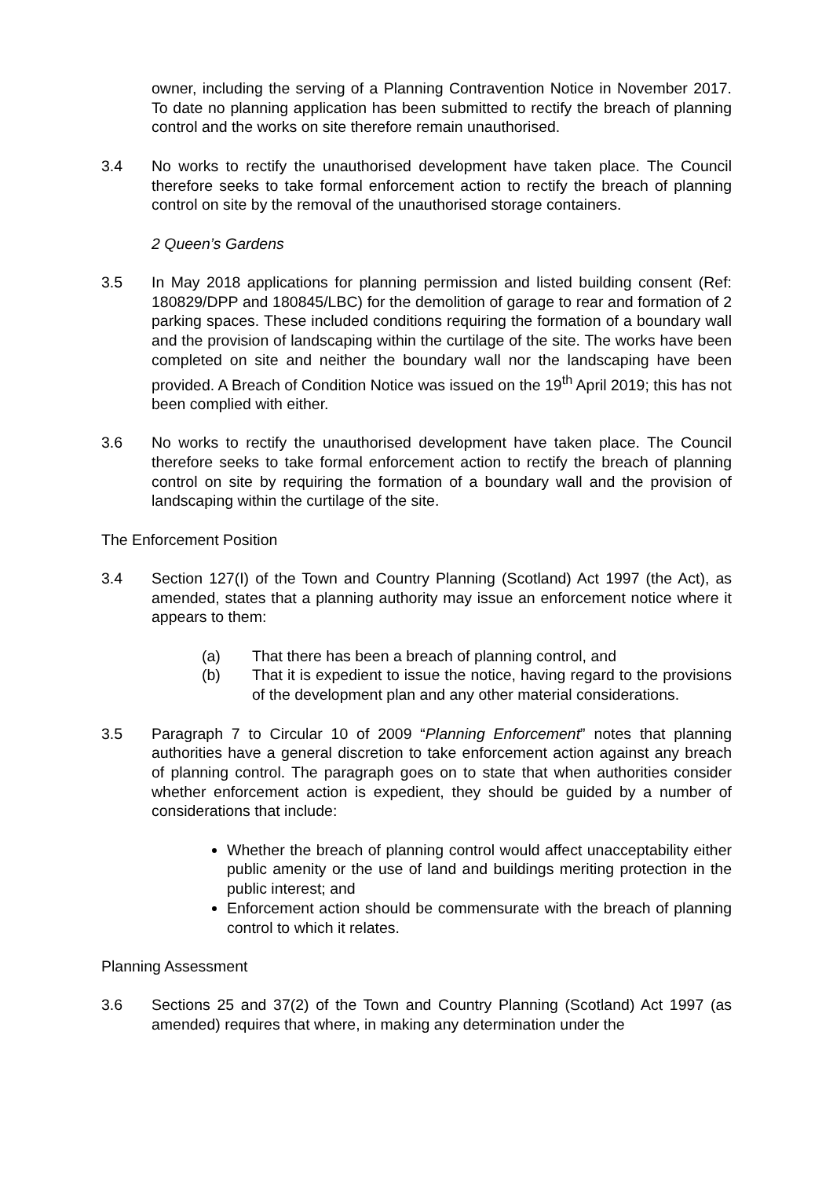owner, including the serving of a Planning Contravention Notice in November 2017. To date no planning application has been submitted to rectify the breach of planning control and the works on site therefore remain unauthorised.
3.4 No works to rectify the unauthorised development have taken place. The Council therefore seeks to take formal enforcement action to rectify the breach of planning control on site by the removal of the unauthorised storage containers.
2 Queen’s Gardens
3.5 In May 2018 applications for planning permission and listed building consent (Ref: 180829/DPP and 180845/LBC) for the demolition of garage to rear and formation of 2 parking spaces. These included conditions requiring the formation of a boundary wall and the provision of landscaping within the curtilage of the site. The works have been completed on site and neither the boundary wall nor the landscaping have been provided. A Breach of Condition Notice was issued on the 19<sup>th</sup> April 2019; this has not been complied with either.
3.6 No works to rectify the unauthorised development have taken place. The Council therefore seeks to take formal enforcement action to rectify the breach of planning control on site by requiring the formation of a boundary wall and the provision of landscaping within the curtilage of the site.
The Enforcement Position
3.4 Section 127(I) of the Town and Country Planning (Scotland) Act 1997 (the Act), as amended, states that a planning authority may issue an enforcement notice where it appears to them:
(a) That there has been a breach of planning control, and
(b) That it is expedient to issue the notice, having regard to the provisions of the development plan and any other material considerations.
3.5 Paragraph 7 to Circular 10 of 2009 “Planning Enforcement” notes that planning authorities have a general discretion to take enforcement action against any breach of planning control. The paragraph goes on to state that when authorities consider whether enforcement action is expedient, they should be guided by a number of considerations that include:
Whether the breach of planning control would affect unacceptability either public amenity or the use of land and buildings meriting protection in the public interest; and
Enforcement action should be commensurate with the breach of planning control to which it relates.
Planning Assessment
3.6 Sections 25 and 37(2) of the Town and Country Planning (Scotland) Act 1997 (as amended) requires that where, in making any determination under the